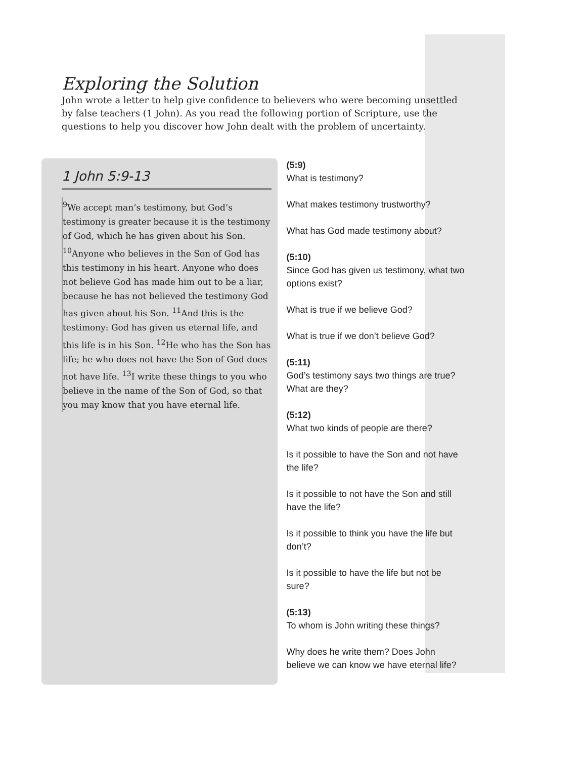Exploring the Solution
John wrote a letter to help give confidence to believers who were becoming unsettled by false teachers (1 John). As you read the following portion of Scripture, use the questions to help you discover how John dealt with the problem of uncertainty.
1 John 5:9-13
<sup>9</sup> We accept man’s testimony, but God’s testimony is greater because it is the testimony of God, which he has given about his Son. <sup>10</sup>Anyone who believes in the Son of God has this testimony in his heart. Anyone who does not believe God has made him out to be a liar, because he has not believed the testimony God has given about his Son. <sup>11</sup>And this is the testimony: God has given us eternal life, and this life is in his Son. <sup>12</sup>He who has the Son has life; he who does not have the Son of God does not have life. <sup>13</sup>I write these things to you who believe in the name of the Son of God, so that you may know that you have eternal life.
(5:9)
What is testimony?
What makes testimony trustworthy?
What has God made testimony about?
(5:10)
Since God has given us testimony, what two options exist?
What is true if we believe God?
What is true if we don’t believe God?
(5:11)
God’s testimony says two things are true? What are they?
(5:12)
What two kinds of people are there?
Is it possible to have the Son and not have the life?
Is it possible to not have the Son and still have the life?
Is it possible to think you have the life but don’t?
Is it possible to have the life but not be sure?
(5:13)
To whom is John writing these things?
Why does he write them? Does John believe we can know we have eternal life?